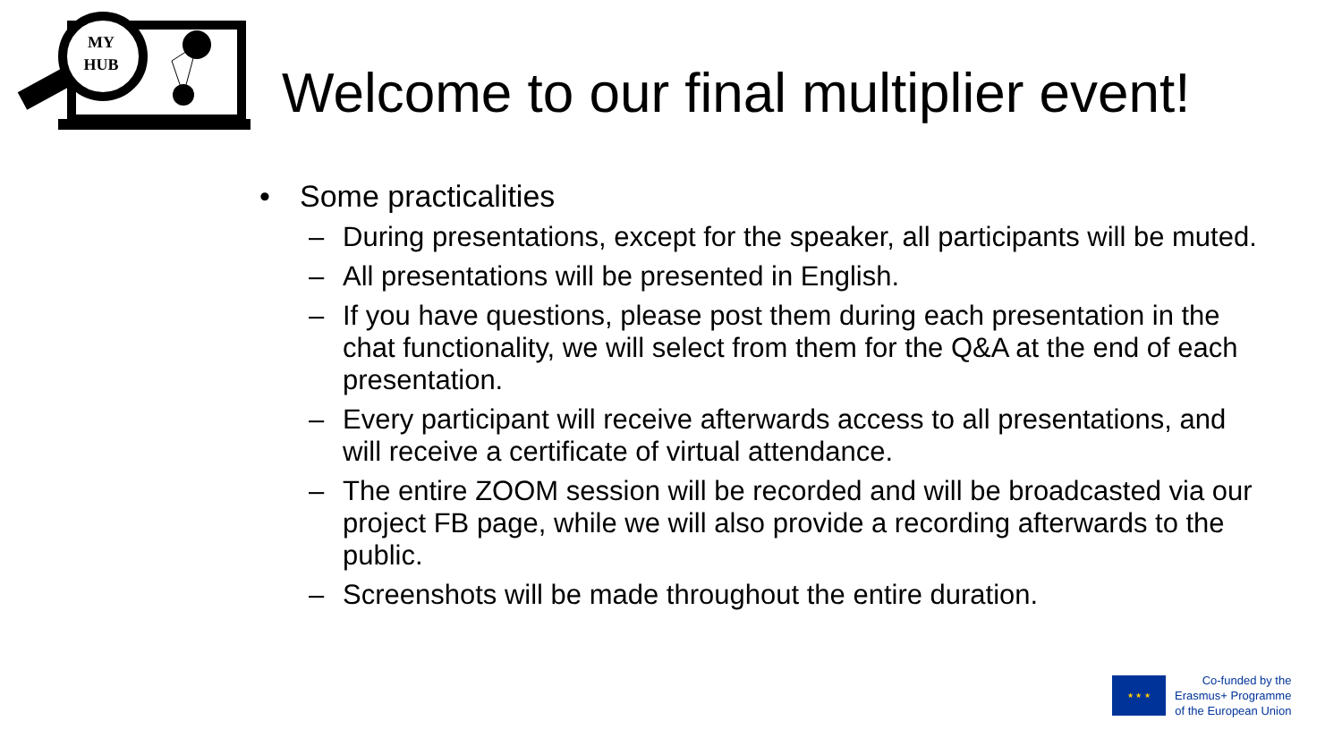MY
HUB
Welcome to our final multiplier event!
• Some practicalities
– During presentations, except for the speaker, all participants will be muted.
– All presentations will be presented in English.
– If you have questions, please post them during each presentation in the chat functionality, we will select from them for the Q&A at the end of each presentation.
– Every participant will receive afterwards access to all presentations, and will receive a certificate of virtual attendance.
– The entire ZOOM session will be recorded and will be broadcasted via our project FB page, while we will also provide a recording afterwards to the public.
– Screenshots will be made throughout the entire duration.
★ ★ ★
Co-funded by the
Erasmus+ Programme
of the European Union